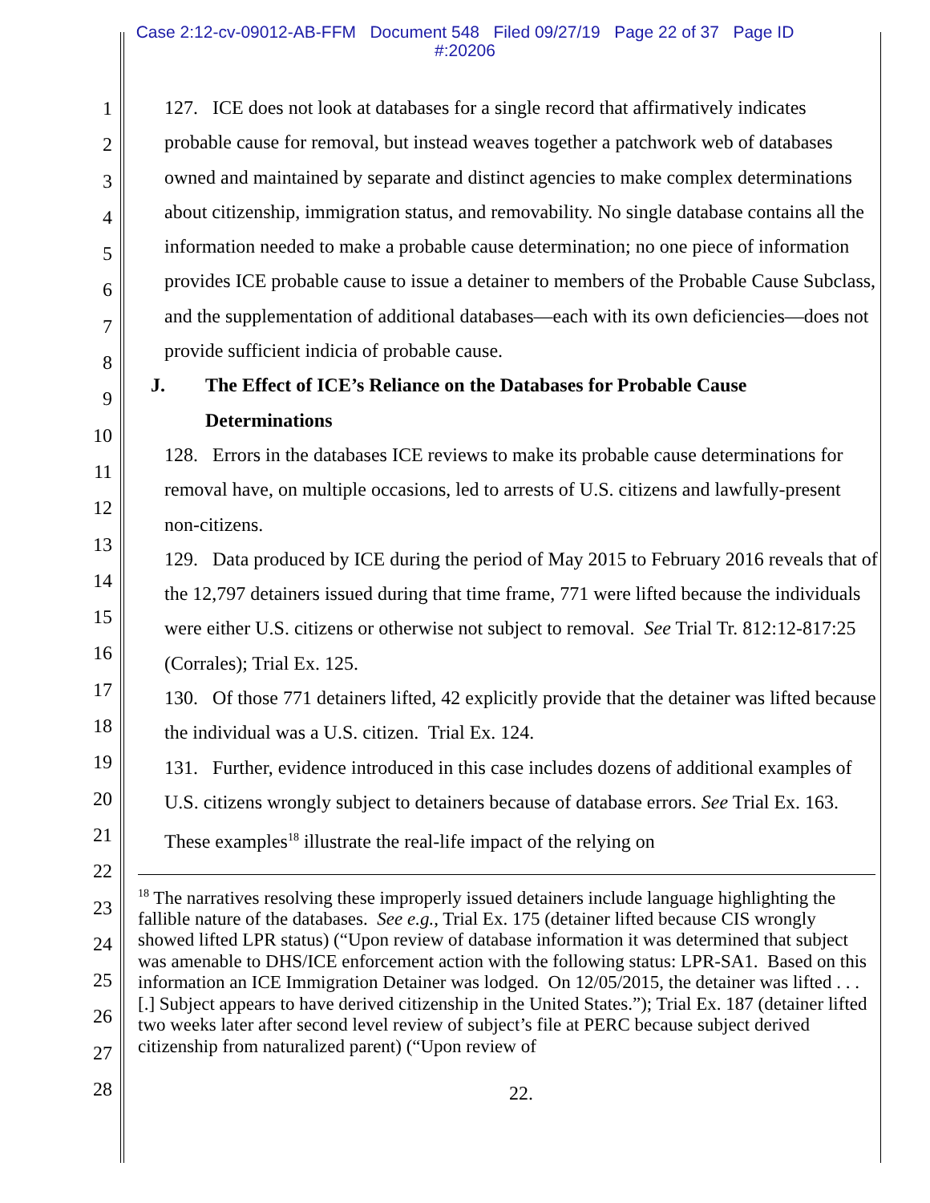Case 2:12-cv-09012-AB-FFM Document 548 Filed 09/27/19 Page 22 of 37 Page ID
#:20206
1
2
3
4
5
6
7
8
9
10
11
12
13
14
15
16
17
18
19
20
21
22
23
24
25
26
27
28
127. ICE does not look at databases for a single record that affirmatively indicates probable cause for removal, but instead weaves together a patchwork web of databases owned and maintained by separate and distinct agencies to make complex determinations about citizenship, immigration status, and removability. No single database contains all the information needed to make a probable cause determination; no one piece of information provides ICE probable cause to issue a detainer to members of the Probable Cause Subclass, and the supplementation of additional databases—each with its own deficiencies—does not provide sufficient indicia of probable cause.
J. The Effect of ICE’s Reliance on the Databases for Probable Cause Determinations
128. Errors in the databases ICE reviews to make its probable cause determinations for removal have, on multiple occasions, led to arrests of U.S. citizens and lawfully-present non-citizens.
129. Data produced by ICE during the period of May 2015 to February 2016 reveals that of the 12,797 detainers issued during that time frame, 771 were lifted because the individuals were either U.S. citizens or otherwise not subject to removal. See Trial Tr. 812:12-817:25 (Corrales); Trial Ex. 125.
130. Of those 771 detainers lifted, 42 explicitly provide that the detainer was lifted because the individual was a U.S. citizen. Trial Ex. 124.
131. Further, evidence introduced in this case includes dozens of additional examples of U.S. citizens wrongly subject to detainers because of database errors. See Trial Ex. 163. These examples<sup>18</sup> illustrate the real-life impact of the relying on
<sup>18</sup> The narratives resolving these improperly issued detainers include language highlighting the fallible nature of the databases. See e.g., Trial Ex. 175 (detainer lifted because CIS wrongly showed lifted LPR status) (“Upon review of database information it was determined that subject was amenable to DHS/ICE enforcement action with the following status: LPR-SA1. Based on this information an ICE Immigration Detainer was lodged. On 12/05/2015, the detainer was lifted . . . [.] Subject appears to have derived citizenship in the United States.”); Trial Ex. 187 (detainer lifted two weeks later after second level review of subject’s file at PERC because subject derived citizenship from naturalized parent) (“Upon review of
22.